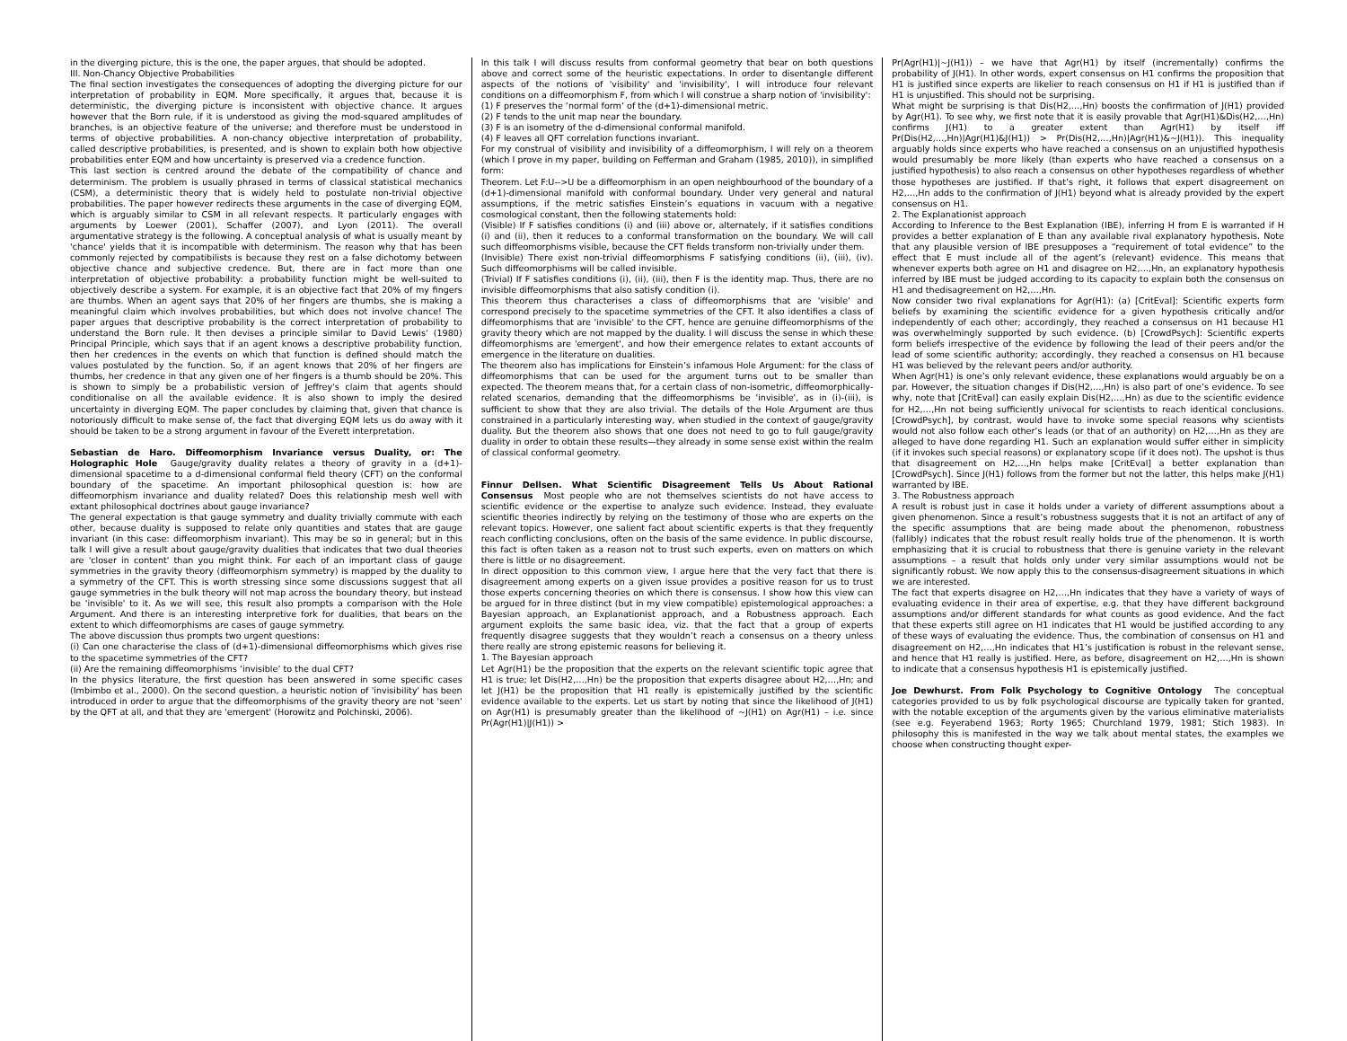in the diverging picture, this is the one, the paper argues, that should be adopted.
III. Non-Chancy Objective Probabilities
The final section investigates the consequences of adopting the diverging picture for our interpretation of probability in EQM. More specifically, it argues that, because it is deterministic, the diverging picture is inconsistent with objective chance. It argues however that the Born rule, if it is understood as giving the mod-squared amplitudes of branches, is an objective feature of the universe; and therefore must be understood in terms of objective probabilities. A non-chancy objective interpretation of probability, called descriptive probabilities, is presented, and is shown to explain both how objective probabilities enter EQM and how uncertainty is preserved via a credence function.
This last section is centred around the debate of the compatibility of chance and determinism. The problem is usually phrased in terms of classical statistical mechanics (CSM), a deterministic theory that is widely held to postulate non-trivial objective probabilities. The paper however redirects these arguments in the case of diverging EQM, which is arguably similar to CSM in all relevant respects. It particularly engages with arguments by Loewer (2001), Schaffer (2007), and Lyon (2011). The overall argumentative strategy is the following. A conceptual analysis of what is usually meant by 'chance' yields that it is incompatible with determinism. The reason why that has been commonly rejected by compatibilists is because they rest on a false dichotomy between objective chance and subjective credence. But, there are in fact more than one interpretation of objective probability: a probability function might be well-suited to objectively describe a system. For example, it is an objective fact that 20% of my fingers are thumbs. When an agent says that 20% of her fingers are thumbs, she is making a meaningful claim which involves probabilities, but which does not involve chance! The paper argues that descriptive probability is the correct interpretation of probability to understand the Born rule. It then devises a principle similar to David Lewis' (1980) Principal Principle, which says that if an agent knows a descriptive probability function, then her credences in the events on which that function is defined should match the values postulated by the function. So, if an agent knows that 20% of her fingers are thumbs, her credence in that any given one of her fingers is a thumb should be 20%. This is shown to simply be a probabilistic version of Jeffrey's claim that agents should conditionalise on all the available evidence. It is also shown to imply the desired uncertainty in diverging EQM. The paper concludes by claiming that, given that chance is notoriously difficult to make sense of, the fact that diverging EQM lets us do away with it should be taken to be a strong argument in favour of the Everett interpretation.
Sebastian de Haro. Diffeomorphism Invariance versus Duality, or: The Holographic Hole Gauge/gravity duality relates a theory of gravity in a (d+1)-dimensional spacetime to a d-dimensional conformal field theory (CFT) on the conformal boundary of the spacetime. An important philosophical question is: how are diffeomorphism invariance and duality related? Does this relationship mesh well with extant philosophical doctrines about gauge invariance?
The general expectation is that gauge symmetry and duality trivially commute with each other, because duality is supposed to relate only quantities and states that are gauge invariant (in this case: diffeomorphism invariant). This may be so in general; but in this talk I will give a result about gauge/gravity dualities that indicates that two dual theories are 'closer in content' than you might think. For each of an important class of gauge symmetries in the gravity theory (diffeomorphism symmetry) is mapped by the duality to a symmetry of the CFT. This is worth stressing since some discussions suggest that all gauge symmetries in the bulk theory will not map across the boundary theory, but instead be 'invisible' to it. As we will see, this result also prompts a comparison with the Hole Argument. And there is an interesting interpretive fork for dualities, that bears on the extent to which diffeomorphisms are cases of gauge symmetry.
The above discussion thus prompts two urgent questions:
(i) Can one characterise the class of (d+1)-dimensional diffeomorphisms which gives rise to the spacetime symmetries of the CFT?
(ii) Are the remaining diffeomorphisms ‘invisible’ to the dual CFT?
In the physics literature, the first question has been answered in some specific cases (Imbimbo et al., 2000). On the second question, a heuristic notion of 'invisibility' has been introduced in order to argue that the diffeomorphisms of the gravity theory are not 'seen' by the QFT at all, and that they are 'emergent' (Horowitz and Polchinski, 2006).
In this talk I will discuss results from conformal geometry that bear on both questions above and correct some of the heuristic expectations. In order to disentangle different aspects of the notions of 'visibility' and 'invisibility', I will introduce four relevant conditions on a diffeomorphism F, from which I will construe a sharp notion of 'invisibility':
(1) F preserves the ‘normal form’ of the (d+1)-dimensional metric.
(2) F tends to the unit map near the boundary.
(3) F is an isometry of the d-dimensional conformal manifold.
(4) F leaves all QFT correlation functions invariant.
For my construal of visibility and invisibility of a diffeomorphism, I will rely on a theorem (which I prove in my paper, building on Fefferman and Graham (1985, 2010)), in simplified form:
Theorem. Let F:U-->U be a diffeomorphism in an open neighbourhood of the boundary of a (d+1)-dimensional manifold with conformal boundary. Under very general and natural assumptions, if the metric satisfies Einstein’s equations in vacuum with a negative cosmological constant, then the following statements hold:
(Visible) If F satisfies conditions (i) and (iii) above or, alternately, if it satisfies conditions (i) and (ii), then it reduces to a conformal transformation on the boundary. We will call such diffeomorphisms visible, because the CFT fields transform non-trivially under them.
(Invisible) There exist non-trivial diffeomorphisms F satisfying conditions (ii), (iii), (iv). Such diffeomorphisms will be called invisible.
(Trivial) If F satisfies conditions (i), (ii), (iii), then F is the identity map. Thus, there are no invisible diffeomorphisms that also satisfy condition (i).
This theorem thus characterises a class of diffeomorphisms that are 'visible' and correspond precisely to the spacetime symmetries of the CFT. It also identifies a class of diffeomorphisms that are 'invisible' to the CFT, hence are genuine diffeomorphisms of the gravity theory which are not mapped by the duality. I will discuss the sense in which these diffeomorphisms are 'emergent', and how their emergence relates to extant accounts of emergence in the literature on dualities.
The theorem also has implications for Einstein’s infamous Hole Argument: for the class of diffeomorphisms that can be used for the argument turns out to be smaller than expected. The theorem means that, for a certain class of non-isometric, diffeomorphically-related scenarios, demanding that the diffeomorphisms be 'invisible', as in (i)-(iii), is sufficient to show that they are also trivial. The details of the Hole Argument are thus constrained in a particularly interesting way, when studied in the context of gauge/gravity duality. But the theorem also shows that one does not need to go to full gauge/gravity duality in order to obtain these results—they already in some sense exist within the realm of classical conformal geometry.
Finnur Dellsen. What Scientific Disagreement Tells Us About Rational Consensus Most people who are not themselves scientists do not have access to scientific evidence or the expertise to analyze such evidence. Instead, they evaluate scientific theories indirectly by relying on the testimony of those who are experts on the relevant topics. However, one salient fact about scientific experts is that they frequently reach conflicting conclusions, often on the basis of the same evidence. In public discourse, this fact is often taken as a reason not to trust such experts, even on matters on which there is little or no disagreement.
In direct opposition to this common view, I argue here that the very fact that there is disagreement among experts on a given issue provides a positive reason for us to trust those experts concerning theories on which there is consensus. I show how this view can be argued for in three distinct (but in my view compatible) epistemological approaches: a Bayesian approach, an Explanationist approach, and a Robustness approach. Each argument exploits the same basic idea, viz. that the fact that a group of experts frequently disagree suggests that they wouldn’t reach a consensus on a theory unless there really are strong epistemic reasons for believing it.
1. The Bayesian approach
Let Agr(H1) be the proposition that the experts on the relevant scientific topic agree that H1 is true; let Dis(H2,…,Hn) be the proposition that experts disagree about H2,…,Hn; and let J(H1) be the proposition that H1 really is epistemically justified by the scientific evidence available to the experts. Let us start by noting that since the likelihood of J(H1) on Agr(H1) is presumably greater than the likelihood of ~J(H1) on Agr(H1) – i.e. since Pr(Agr(H1)|J(H1)) >
Pr(Agr(H1)|~J(H1)) – we have that Agr(H1) by itself (incrementally) confirms the probability of J(H1). In other words, expert consensus on H1 confirms the proposition that H1 is justified since experts are likelier to reach consensus on H1 if H1 is justified than if H1 is unjustified. This should not be surprising.
What might be surprising is that Dis(H2,…,Hn) boosts the confirmation of J(H1) provided by Agr(H1). To see why, we first note that it is easily provable that Agr(H1)&Dis(H2,…,Hn) confirms J(H1) to a greater extent than Agr(H1) by itself iff Pr(Dis(H2,…,Hn)|Agr(H1)&J(H1)) > Pr(Dis(H2,…,Hn)|Agr(H1)&~J(H1)). This inequality arguably holds since experts who have reached a consensus on an unjustified hypothesis would presumably be more likely (than experts who have reached a consensus on a justified hypothesis) to also reach a consensus on other hypotheses regardless of whether those hypotheses are justified. If that’s right, it follows that expert disagreement on H2,…,Hn adds to the confirmation of J(H1) beyond what is already provided by the expert consensus on H1.
2. The Explanationist approach
According to Inference to the Best Explanation (IBE), inferring H from E is warranted if H provides a better explanation of E than any available rival explanatory hypothesis. Note that any plausible version of IBE presupposes a “requirement of total evidence” to the effect that E must include all of the agent’s (relevant) evidence. This means that whenever experts both agree on H1 and disagree on H2,…,Hn, an explanatory hypothesis inferred by IBE must be judged according to its capacity to explain both the consensus on H1 and thedisagreement on H2,…,Hn.
Now consider two rival explanations for Agr(H1): (a) [CritEval]: Scientific experts form beliefs by examining the scientific evidence for a given hypothesis critically and/or independently of each other; accordingly, they reached a consensus on H1 because H1 was overwhelmingly supported by such evidence. (b) [CrowdPsych]: Scientific experts form beliefs irrespective of the evidence by following the lead of their peers and/or the lead of some scientific authority; accordingly, they reached a consensus on H1 because H1 was believed by the relevant peers and/or authority.
When Agr(H1) is one’s only relevant evidence, these explanations would arguably be on a par. However, the situation changes if Dis(H2,…,Hn) is also part of one’s evidence. To see why, note that [CritEval] can easily explain Dis(H2,…,Hn) as due to the scientific evidence for H2,…,Hn not being sufficiently univocal for scientists to reach identical conclusions. [CrowdPsych], by contrast, would have to invoke some special reasons why scientists would not also follow each other’s leads (or that of an authority) on H2,…,Hn as they are alleged to have done regarding H1. Such an explanation would suffer either in simplicity (if it invokes such special reasons) or explanatory scope (if it does not). The upshot is thus that disagreement on H2,…,Hn helps make [CritEval] a better explanation than [CrowdPsych]. Since J(H1) follows from the former but not the latter, this helps make J(H1) warranted by IBE.
3. The Robustness approach
A result is robust just in case it holds under a variety of different assumptions about a given phenomenon. Since a result’s robustness suggests that it is not an artifact of any of the specific assumptions that are being made about the phenomenon, robustness (fallibly) indicates that the robust result really holds true of the phenomenon. It is worth emphasizing that it is crucial to robustness that there is genuine variety in the relevant assumptions – a result that holds only under very similar assumptions would not be significantly robust. We now apply this to the consensus-disagreement situations in which we are interested.
The fact that experts disagree on H2,…,Hn indicates that they have a variety of ways of evaluating evidence in their area of expertise, e.g. that they have different background assumptions and/or different standards for what counts as good evidence. And the fact that these experts still agree on H1 indicates that H1 would be justified according to any of these ways of evaluating the evidence. Thus, the combination of consensus on H1 and disagreement on H2,…,Hn indicates that H1’s justification is robust in the relevant sense, and hence that H1 really is justified. Here, as before, disagreement on H2,…,Hn is shown to indicate that a consensus hypothesis H1 is epistemically justified.
Joe Dewhurst. From Folk Psychology to Cognitive Ontology The conceptual categories provided to us by folk psychological discourse are typically taken for granted, with the notable exception of the arguments given by the various eliminative materialists (see e.g. Feyerabend 1963; Rorty 1965; Churchland 1979, 1981; Stich 1983). In philosophy this is manifested in the way we talk about mental states, the examples we choose when constructing thought exper-